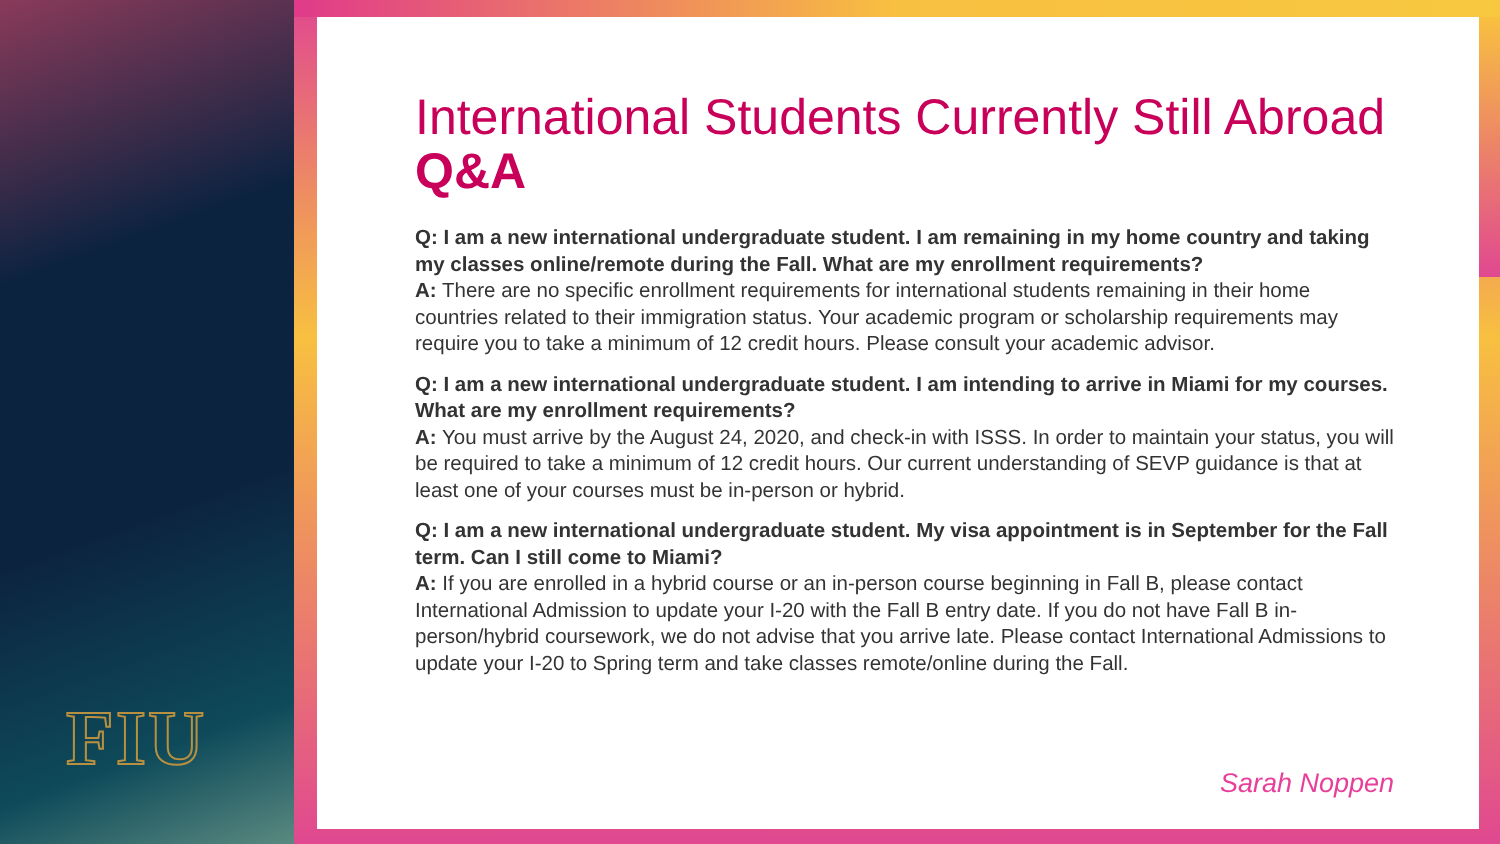FIU
International Students Currently Still Abroad
Q&A
Q: I am a new international undergraduate student. I am remaining in my home country and taking my classes online/remote during the Fall. What are my enrollment requirements?
A: There are no specific enrollment requirements for international students remaining in their home countries related to their immigration status. Your academic program or scholarship requirements may require you to take a minimum of 12 credit hours. Please consult your academic advisor.
Q: I am a new international undergraduate student. I am intending to arrive in Miami for my courses. What are my enrollment requirements?
A: You must arrive by the August 24, 2020, and check-in with ISSS. In order to maintain your status, you will be required to take a minimum of 12 credit hours. Our current understanding of SEVP guidance is that at least one of your courses must be in-person or hybrid.
Q: I am a new international undergraduate student. My visa appointment is in September for the Fall term. Can I still come to Miami?
A: If you are enrolled in a hybrid course or an in-person course beginning in Fall B, please contact International Admission to update your I-20 with the Fall B entry date. If you do not have Fall B in-person/hybrid coursework, we do not advise that you arrive late. Please contact International Admissions to update your I-20 to Spring term and take classes remote/online during the Fall.
Sarah Noppen